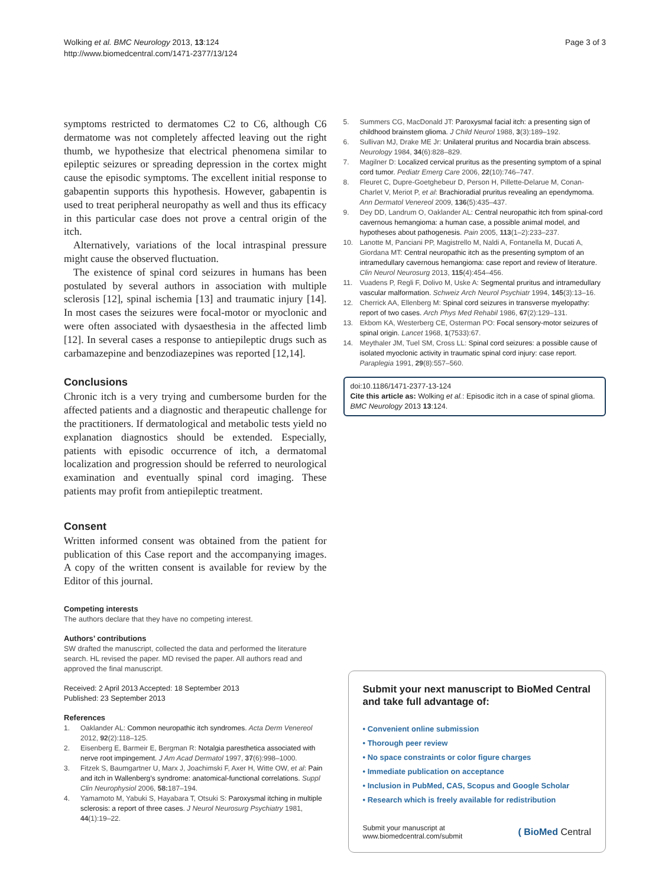Wolking et al. BMC Neurology 2013, 13:124
http://www.biomedcentral.com/1471-2377/13/124
Page 3 of 3
symptoms restricted to dermatomes C2 to C6, although C6 dermatome was not completely affected leaving out the right thumb, we hypothesize that electrical phenomena similar to epileptic seizures or spreading depression in the cortex might cause the episodic symptoms. The excellent initial response to gabapentin supports this hypothesis. However, gabapentin is used to treat peripheral neuropathy as well and thus its efficacy in this particular case does not prove a central origin of the itch.
Alternatively, variations of the local intraspinal pressure might cause the observed fluctuation.
The existence of spinal cord seizures in humans has been postulated by several authors in association with multiple sclerosis [12], spinal ischemia [13] and traumatic injury [14]. In most cases the seizures were focal-motor or myoclonic and were often associated with dysaesthesia in the affected limb [12]. In several cases a response to antiepileptic drugs such as carbamazepine and benzodiazepines was reported [12,14].
Conclusions
Chronic itch is a very trying and cumbersome burden for the affected patients and a diagnostic and therapeutic challenge for the practitioners. If dermatological and metabolic tests yield no explanation diagnostics should be extended. Especially, patients with episodic occurrence of itch, a dermatomal localization and progression should be referred to neurological examination and eventually spinal cord imaging. These patients may profit from antiepileptic treatment.
Consent
Written informed consent was obtained from the patient for publication of this Case report and the accompanying images. A copy of the written consent is available for review by the Editor of this journal.
Competing interests
The authors declare that they have no competing interest.
Authors’ contributions
SW drafted the manuscript, collected the data and performed the literature search. HL revised the paper. MD revised the paper. All authors read and approved the final manuscript.
Received: 2 April 2013 Accepted: 18 September 2013
Published: 23 September 2013
References
1. Oaklander AL: Common neuropathic itch syndromes. Acta Derm Venereol 2012, 92(2):118–125.
2. Eisenberg E, Barmeir E, Bergman R: Notalgia paresthetica associated with nerve root impingement. J Am Acad Dermatol 1997, 37(6):998–1000.
3. Fitzek S, Baumgartner U, Marx J, Joachimski F, Axer H, Witte OW, et al: Pain and itch in Wallenberg’s syndrome: anatomical-functional correlations. Suppl Clin Neurophysiol 2006, 58: 187–194.
4. Yamamoto M, Yabuki S, Hayabara T, Otsuki S: Paroxysmal itching in multiple sclerosis: a report of three cases. J Neurol Neurosurg Psychiatry 1981, 44(1):19–22.
5. Summers CG, MacDonald JT: Paroxysmal facial itch: a presenting sign of childhood brainstem glioma. J Child Neurol 1988, 3(3):189–192.
6. Sullivan MJ, Drake ME Jr: Unilateral pruritus and Nocardia brain abscess. Neurology 1984, 34(6):828–829.
7. Magilner D: Localized cervical pruritus as the presenting symptom of a spinal cord tumor. Pediatr Emerg Care 2006, 22(10):746–747.
8. Fleuret C, Dupre-Goetghebeur D, Person H, Pillette-Delarue M, Conan-Charlet V, Meriot P, et al: Brachioradial pruritus revealing an ependymoma. Ann Dermatol Venereol 2009, 136(5):435–437.
9. Dey DD, Landrum O, Oaklander AL: Central neuropathic itch from spinal-cord cavernous hemangioma: a human case, a possible animal model, and hypotheses about pathogenesis. Pain 2005, 113(1–2):233–237.
10. Lanotte M, Panciani PP, Magistrello M, Naldi A, Fontanella M, Ducati A, Giordana MT: Central neuropathic itch as the presenting symptom of an intramedullary cavernous hemangioma: case report and review of literature. Clin Neurol Neurosurg 2013, 115(4):454–456.
11. Vuadens P, Regli F, Dolivo M, Uske A: Segmental pruritus and intramedullary vascular malformation. Schweiz Arch Neurol Psychiatr 1994, 145(3):13–16.
12. Cherrick AA, Ellenberg M: Spinal cord seizures in transverse myelopathy: report of two cases. Arch Phys Med Rehabil 1986, 67(2):129–131.
13. Ekbom KA, Westerberg CE, Osterman PO: Focal sensory-motor seizures of spinal origin. Lancet 1968, 1(7533):67.
14. Meythaler JM, Tuel SM, Cross LL: Spinal cord seizures: a possible cause of isolated myoclonic activity in traumatic spinal cord injury: case report. Paraplegia 1991, 29(8):557–560.
doi:10.1186/1471-2377-13-124
Cite this article as: Wolking et al.: Episodic itch in a case of spinal glioma. BMC Neurology 2013 13:124.
Submit your next manuscript to BioMed Central and take full advantage of:
• Convenient online submission
• Thorough peer review
• No space constraints or color figure charges
• Immediate publication on acceptance
• Inclusion in PubMed, CAS, Scopus and Google Scholar
• Research which is freely available for redistribution
Submit your manuscript at
www.biomedcentral.com/submit
( BioMed Central